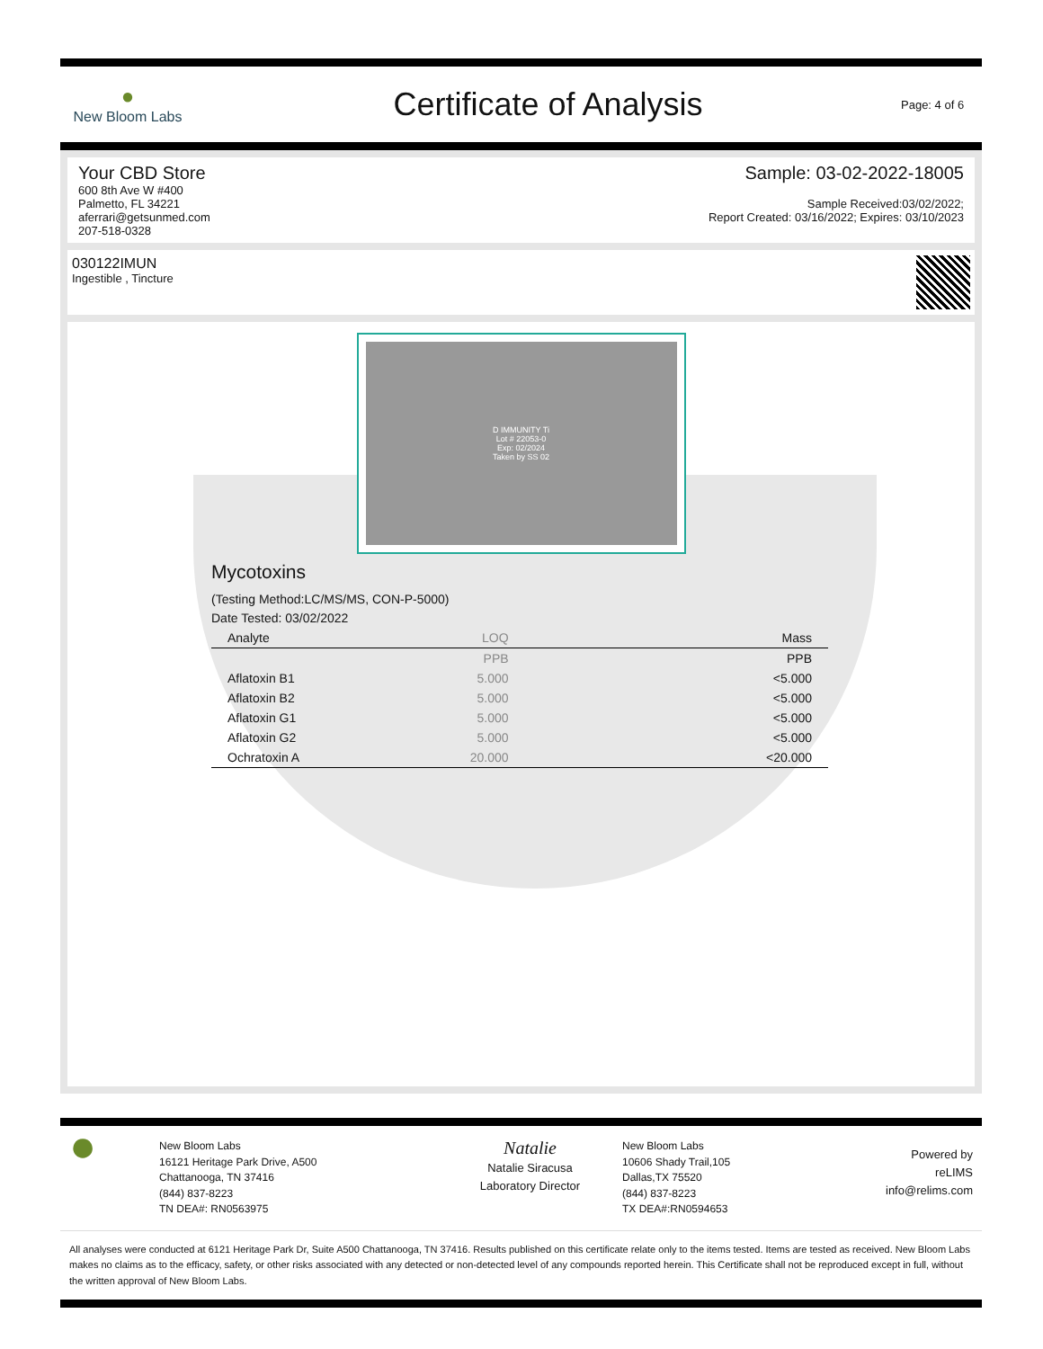●
New Bloom Labs
Certificate of Analysis
Page: 4 of 6
Your CBD Store
600 8th Ave W #400
Palmetto, FL 34221
aferrari@getsunmed.com
207-518-0328
Sample: 03-02-2022-18005
Sample Received:03/02/2022;
Report Created: 03/16/2022; Expires: 03/10/2023
030122IMUN
Ingestible , Tincture
D IMMUNITY Ti
Lot # 22053-0
Exp: 02/2024
Taken by SS 02
Mycotoxins
(Testing Method:LC/MS/MS, CON-P-5000)
Date Tested: 03/02/2022
| Analyte | LOQ | Mass |
| --- | --- | --- |
| | PPB | PPB |
| Aflatoxin B1 | 5.000 | <5.000 |
| Aflatoxin B2 | 5.000 | <5.000 |
| Aflatoxin G1 | 5.000 | <5.000 |
| Aflatoxin G2 | 5.000 | <5.000 |
| Ochratoxin A | 20.000 | <20.000 |
●
New Bloom Labs
16121 Heritage Park Drive, A500
Chattanooga, TN 37416
(844) 837-8223
TN DEA#: RN0563975
Natalie
Natalie Siracusa
Laboratory Director
New Bloom Labs
10606 Shady Trail,105
Dallas,TX 75520
(844) 837-8223
TX DEA#:RN0594653
Powered by
reLIMS
info@relims.com
All analyses were conducted at 6121 Heritage Park Dr, Suite A500 Chattanooga, TN 37416. Results published on this certificate relate only to the items tested. Items are tested as received. New Bloom Labs makes no claims as to the efficacy, safety, or other risks associated with any detected or non-detected level of any compounds reported herein. This Certificate shall not be reproduced except in full, without the written approval of New Bloom Labs.